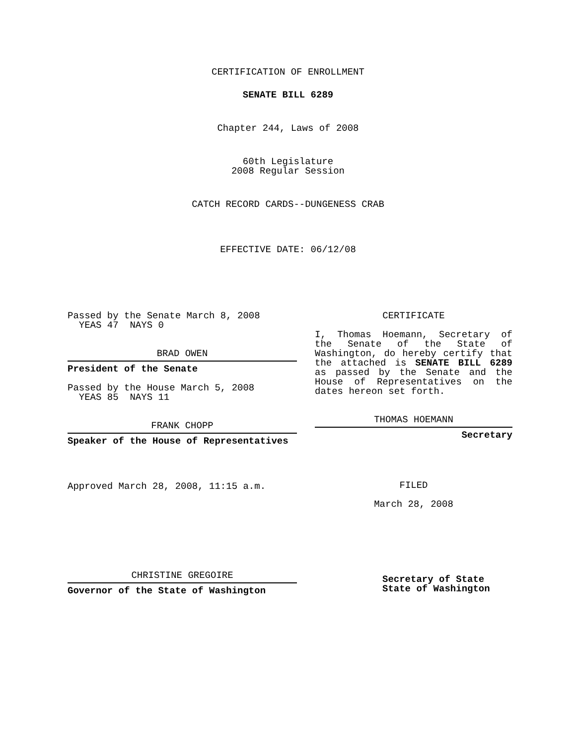CERTIFICATION OF ENROLLMENT
SENATE BILL 6289
Chapter 244, Laws of 2008
60th Legislature
2008 Regular Session
CATCH RECORD CARDS--DUNGENESS CRAB
EFFECTIVE DATE: 06/12/08
Passed by the Senate March 8, 2008
YEAS 47 NAYS 0
BRAD OWEN
President of the Senate
Passed by the House March 5, 2008
YEAS 85 NAYS 11
FRANK CHOPP
Speaker of the House of Representatives
Approved March 28, 2008, 11:15 a.m.
CHRISTINE GREGOIRE
Governor of the State of Washington
CERTIFICATE
I, Thomas Hoemann, Secretary of the Senate of the State of Washington, do hereby certify that the attached is SENATE BILL 6289 as passed by the Senate and the House of Representatives on the dates hereon set forth.
THOMAS HOEMANN
Secretary
FILED
March 28, 2008
Secretary of State
State of Washington